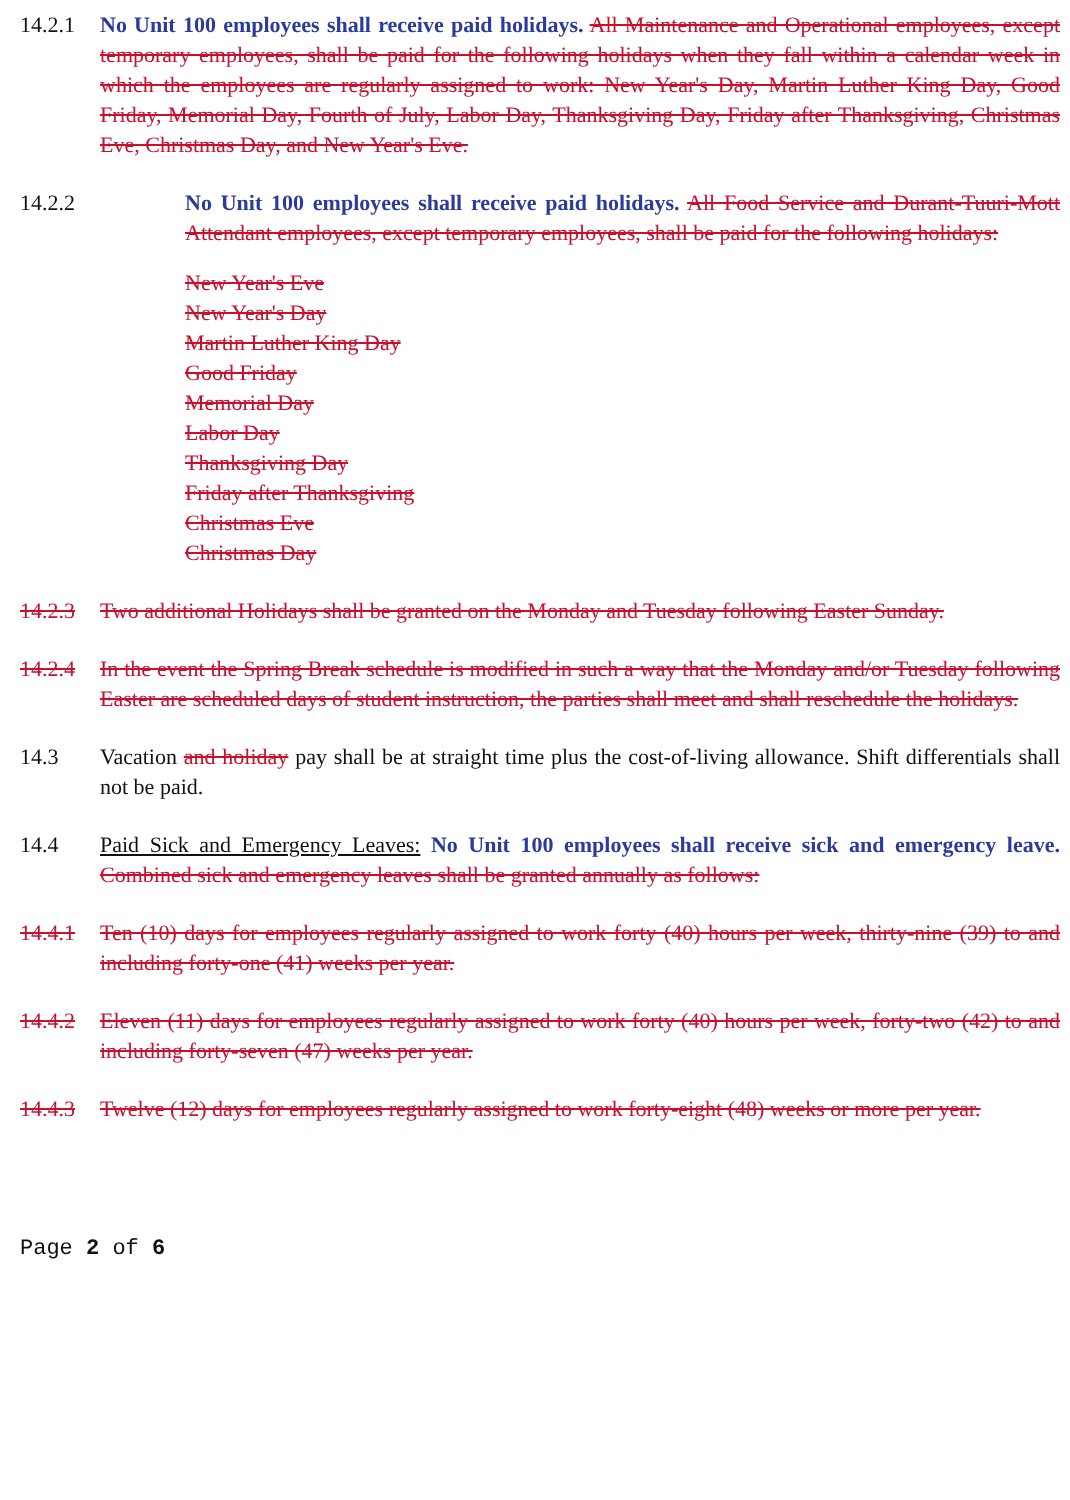14.2.1 No Unit 100 employees shall receive paid holidays. All Maintenance and Operational employees, except temporary employees, shall be paid for the following holidays when they fall within a calendar week in which the employees are regularly assigned to work: New Year's Day, Martin Luther King Day, Good Friday, Memorial Day, Fourth of July, Labor Day, Thanksgiving Day, Friday after Thanksgiving, Christmas Eve, Christmas Day, and New Year's Eve.
14.2.2 No Unit 100 employees shall receive paid holidays. All Food Service and Durant-Tuuri-Mott Attendant employees, except temporary employees, shall be paid for the following holidays:
New Year's Eve
New Year's Day
Martin Luther King Day
Good Friday
Memorial Day
Labor Day
Thanksgiving Day
Friday after Thanksgiving
Christmas Eve
Christmas Day
14.2.3 Two additional Holidays shall be granted on the Monday and Tuesday following Easter Sunday.
14.2.4 In the event the Spring Break schedule is modified in such a way that the Monday and/or Tuesday following Easter are scheduled days of student instruction, the parties shall meet and shall reschedule the holidays.
14.3 Vacation and holiday pay shall be at straight time plus the cost-of-living allowance. Shift differentials shall not be paid.
14.4 Paid Sick and Emergency Leaves: No Unit 100 employees shall receive sick and emergency leave. Combined sick and emergency leaves shall be granted annually as follows:
14.4.1 Ten (10) days for employees regularly assigned to work forty (40) hours per week, thirty-nine (39) to and including forty-one (41) weeks per year.
14.4.2 Eleven (11) days for employees regularly assigned to work forty (40) hours per week, forty-two (42) to and including forty-seven (47) weeks per year.
14.4.3 Twelve (12) days for employees regularly assigned to work forty-eight (48) weeks or more per year.
Page 2 of 6